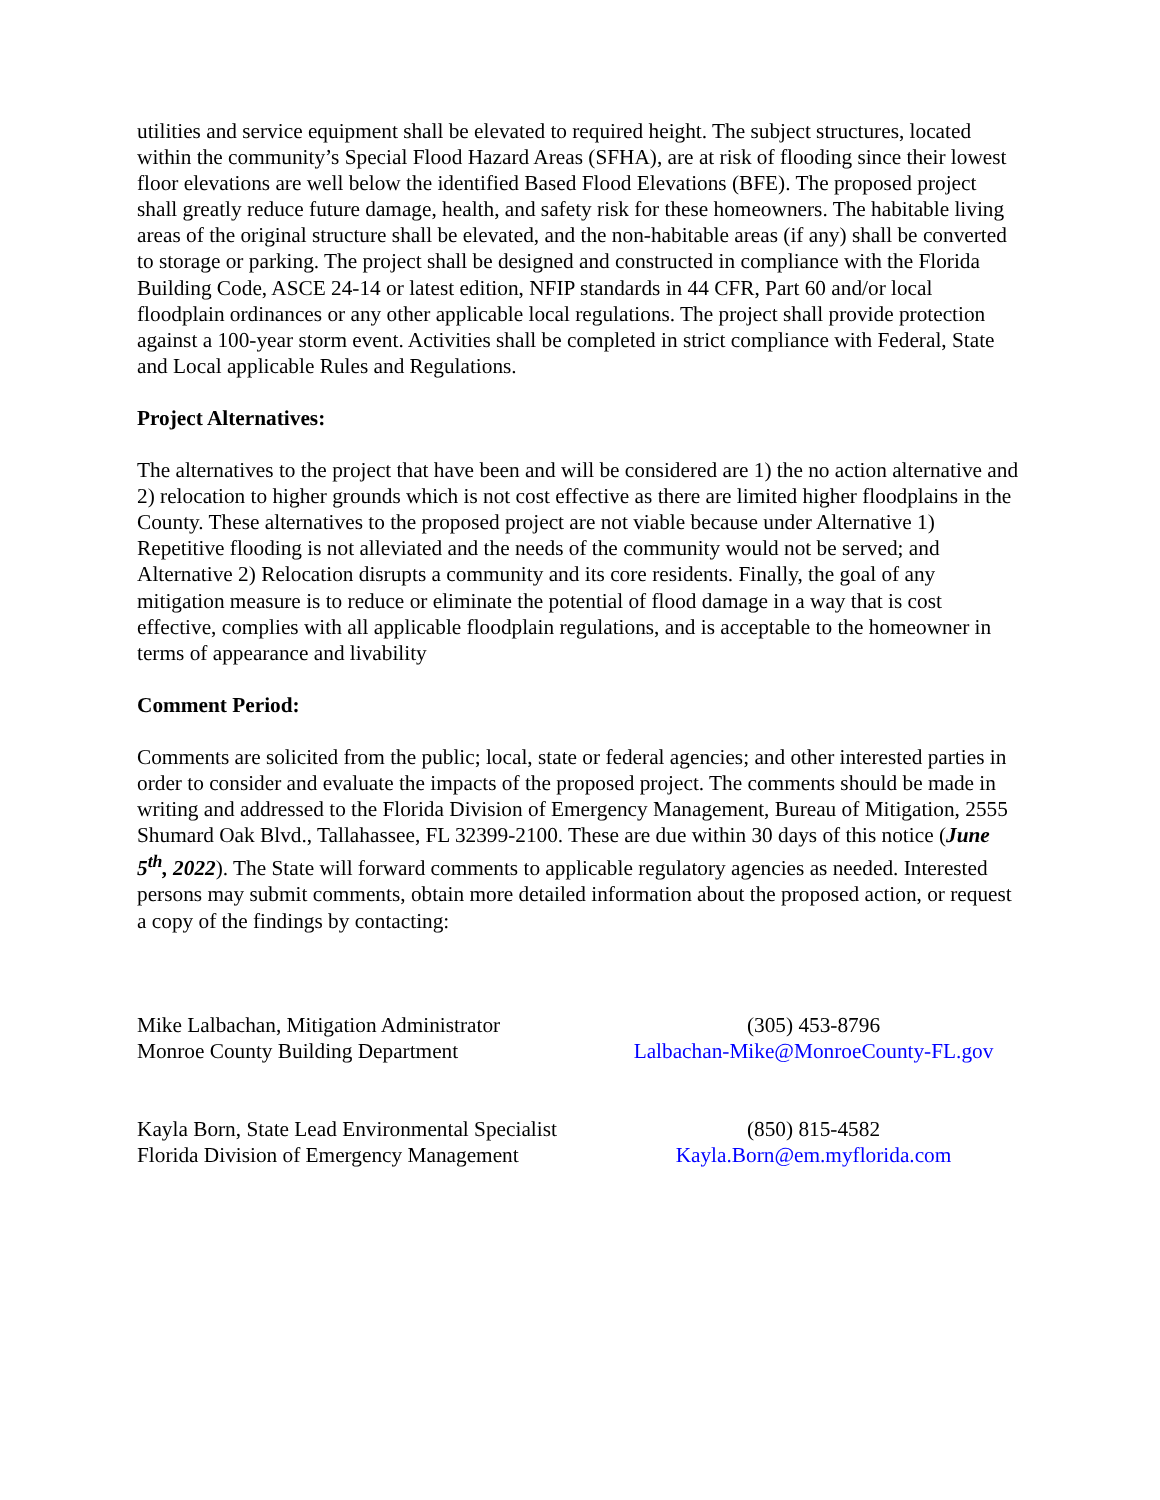utilities and service equipment shall be elevated to required height. The subject structures, located within the community’s Special Flood Hazard Areas (SFHA), are at risk of flooding since their lowest floor elevations are well below the identified Based Flood Elevations (BFE). The proposed project shall greatly reduce future damage, health, and safety risk for these homeowners. The habitable living areas of the original structure shall be elevated, and the non-habitable areas (if any) shall be converted to storage or parking. The project shall be designed and constructed in compliance with the Florida Building Code, ASCE 24-14 or latest edition, NFIP standards in 44 CFR, Part 60 and/or local floodplain ordinances or any other applicable local regulations. The project shall provide protection against a 100-year storm event. Activities shall be completed in strict compliance with Federal, State and Local applicable Rules and Regulations.
Project Alternatives:
The alternatives to the project that have been and will be considered are 1) the no action alternative and 2) relocation to higher grounds which is not cost effective as there are limited higher floodplains in the County. These alternatives to the proposed project are not viable because under Alternative 1) Repetitive flooding is not alleviated and the needs of the community would not be served; and Alternative 2) Relocation disrupts a community and its core residents. Finally, the goal of any mitigation measure is to reduce or eliminate the potential of flood damage in a way that is cost effective, complies with all applicable floodplain regulations, and is acceptable to the homeowner in terms of appearance and livability
Comment Period:
Comments are solicited from the public; local, state or federal agencies; and other interested parties in order to consider and evaluate the impacts of the proposed project. The comments should be made in writing and addressed to the Florida Division of Emergency Management, Bureau of Mitigation, 2555 Shumard Oak Blvd., Tallahassee, FL 32399-2100. These are due within 30 days of this notice (June 5<sup>th</sup>, 2022). The State will forward comments to applicable regulatory agencies as needed. Interested persons may submit comments, obtain more detailed information about the proposed action, or request a copy of the findings by contacting:
Mike Lalbachan, Mitigation Administrator
Monroe County Building Department
(305) 453-8796
Lalbachan-Mike@MonroeCounty-FL.gov
Kayla Born, State Lead Environmental Specialist
Florida Division of Emergency Management
(850) 815-4582
Kayla.Born@em.myflorida.com